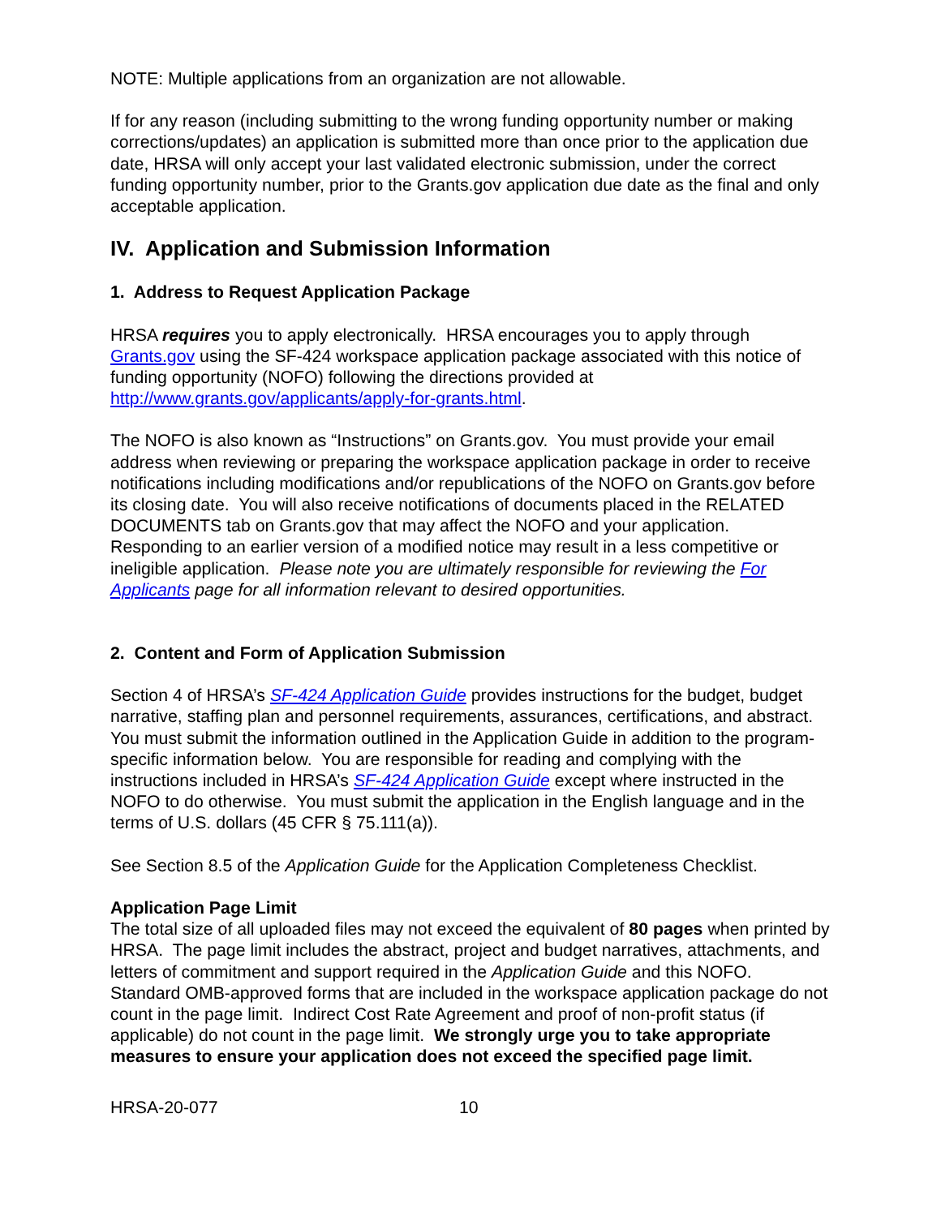NOTE: Multiple applications from an organization are not allowable.
If for any reason (including submitting to the wrong funding opportunity number or making corrections/updates) an application is submitted more than once prior to the application due date, HRSA will only accept your last validated electronic submission, under the correct funding opportunity number, prior to the Grants.gov application due date as the final and only acceptable application.
IV. Application and Submission Information
1. Address to Request Application Package
HRSA requires you to apply electronically. HRSA encourages you to apply through Grants.gov using the SF-424 workspace application package associated with this notice of funding opportunity (NOFO) following the directions provided at http://www.grants.gov/applicants/apply-for-grants.html.
The NOFO is also known as “Instructions” on Grants.gov. You must provide your email address when reviewing or preparing the workspace application package in order to receive notifications including modifications and/or republications of the NOFO on Grants.gov before its closing date. You will also receive notifications of documents placed in the RELATED DOCUMENTS tab on Grants.gov that may affect the NOFO and your application. Responding to an earlier version of a modified notice may result in a less competitive or ineligible application. Please note you are ultimately responsible for reviewing the For Applicants page for all information relevant to desired opportunities.
2. Content and Form of Application Submission
Section 4 of HRSA’s SF-424 Application Guide provides instructions for the budget, budget narrative, staffing plan and personnel requirements, assurances, certifications, and abstract. You must submit the information outlined in the Application Guide in addition to the program-specific information below. You are responsible for reading and complying with the instructions included in HRSA’s SF-424 Application Guide except where instructed in the NOFO to do otherwise. You must submit the application in the English language and in the terms of U.S. dollars (45 CFR § 75.111(a)).
See Section 8.5 of the Application Guide for the Application Completeness Checklist.
Application Page Limit
The total size of all uploaded files may not exceed the equivalent of 80 pages when printed by HRSA. The page limit includes the abstract, project and budget narratives, attachments, and letters of commitment and support required in the Application Guide and this NOFO. Standard OMB-approved forms that are included in the workspace application package do not count in the page limit. Indirect Cost Rate Agreement and proof of non-profit status (if applicable) do not count in the page limit. We strongly urge you to take appropriate measures to ensure your application does not exceed the specified page limit.
HRSA-20-077 10